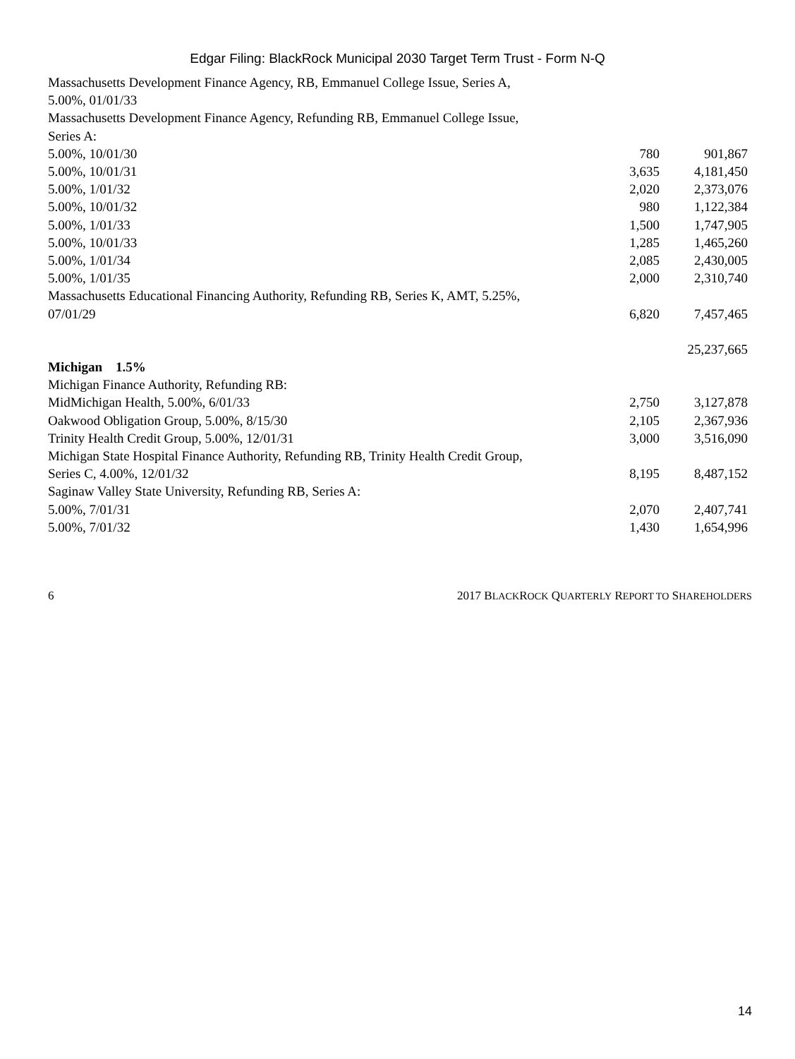Edgar Filing: BlackRock Municipal 2030 Target Term Trust - Form N-Q
| Massachusetts Development Finance Agency, RB, Emmanuel College Issue, Series A, 5.00%, 01/01/33 | | |
| Massachusetts Development Finance Agency, Refunding RB, Emmanuel College Issue, Series A: | | |
| 5.00%, 10/01/30 | 780 | 901,867 |
| 5.00%, 10/01/31 | 3,635 | 4,181,450 |
| 5.00%, 1/01/32 | 2,020 | 2,373,076 |
| 5.00%, 10/01/32 | 980 | 1,122,384 |
| 5.00%, 1/01/33 | 1,500 | 1,747,905 |
| 5.00%, 10/01/33 | 1,285 | 1,465,260 |
| 5.00%, 1/01/34 | 2,085 | 2,430,005 |
| 5.00%, 1/01/35 | 2,000 | 2,310,740 |
| Massachusetts Educational Financing Authority, Refunding RB, Series K, AMT, 5.25%, 07/01/29 | 6,820 | 7,457,465 |
| | | 25,237,665 |
| Michigan 1.5% | | |
| Michigan Finance Authority, Refunding RB: | | |
| MidMichigan Health, 5.00%, 6/01/33 | 2,750 | 3,127,878 |
| Oakwood Obligation Group, 5.00%, 8/15/30 | 2,105 | 2,367,936 |
| Trinity Health Credit Group, 5.00%, 12/01/31 | 3,000 | 3,516,090 |
| Michigan State Hospital Finance Authority, Refunding RB, Trinity Health Credit Group, Series C, 4.00%, 12/01/32 | 8,195 | 8,487,152 |
| Saginaw Valley State University, Refunding RB, Series A: | | |
| 5.00%, 7/01/31 | 2,070 | 2,407,741 |
| 5.00%, 7/01/32 | 1,430 | 1,654,996 |
6 2017 BLACKROCK QUARTERLY REPORT TO SHAREHOLDERS
14